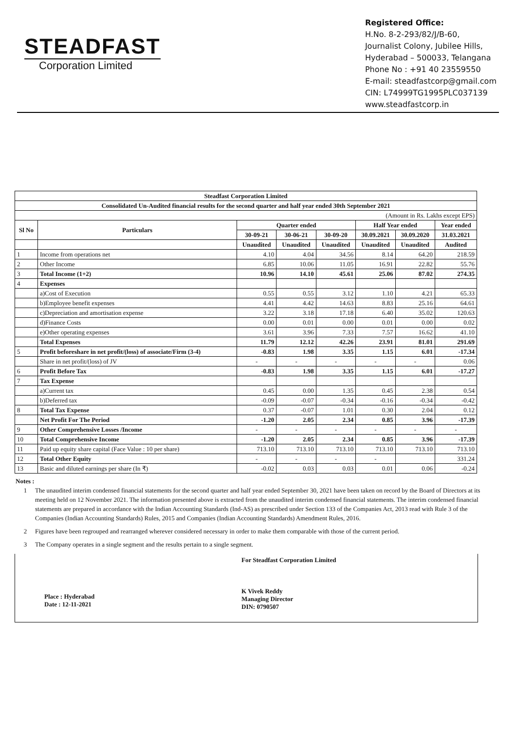STEADFAST
Corporation Limited
Registered Office:
H.No. 8-2-293/82/J/B-60,
Journalist Colony, Jubilee Hills,
Hyderabad – 500033, Telangana
Phone No : +91 40 23559550
E-mail: steadfastcorp@gmail.com
CIN: L74999TG1995PLC037139
www.steadfastcorp.in
| Steadfast Corporation Limited | | | | | | | |
| --- | --- | --- | --- | --- | --- | --- | --- |
| Consolidated Un-Audited financial results for the second quarter and half year ended 30th September 2021 | | | | | | | |
| (Amount in Rs. Lakhs except EPS) | | | | | | | |
| Sl No | Particulars | Quarter ended | | | Half Year ended | | Year ended |
| | | 30-09-21 | 30-06-21 | 30-09-20 | 30.09.2021 | 30.09.2020 | 31.03.2021 |
| | | Unaudited | Unaudited | Unaudited | Unaudited | Unaudited | Audited |
| 1 | Income from operations net | 4.10 | 4.04 | 34.56 | 8.14 | 64.20 | 218.59 |
| 2 | Other Income | 6.85 | 10.06 | 11.05 | 16.91 | 22.82 | 55.76 |
| 3 | Total Income (1+2) | 10.96 | 14.10 | 45.61 | 25.06 | 87.02 | 274.35 |
| 4 | Expenses | | | | | | |
| | a)Cost of Execution | 0.55 | 0.55 | 3.12 | 1.10 | 4.21 | 65.33 |
| | b)Employee benefit expenses | 4.41 | 4.42 | 14.63 | 8.83 | 25.16 | 64.61 |
| | c)Depreciation and amortisation expense | 3.22 | 3.18 | 17.18 | 6.40 | 35.02 | 120.63 |
| | d)Finance Costs | 0.00 | 0.01 | 0.00 | 0.01 | 0.00 | 0.02 |
| | e)Other operating expenses | 3.61 | 3.96 | 7.33 | 7.57 | 16.62 | 41.10 |
| | Total Expenses | 11.79 | 12.12 | 42.26 | 23.91 | 81.01 | 291.69 |
| 5 | Profit beforeshare in net profit/(loss) of associate/Firm (3-4) | -0.83 | 1.98 | 3.35 | 1.15 | 6.01 | -17.34 |
| | Share in net profit/(loss) of JV | - | - | - | - | - | 0.06 |
| 6 | Profit Before Tax | -0.83 | 1.98 | 3.35 | 1.15 | 6.01 | -17.27 |
| 7 | Tax Expense | | | | | | |
| | a)Current tax | 0.45 | 0.00 | 1.35 | 0.45 | 2.38 | 0.54 |
| | b)Deferred tax | -0.09 | -0.07 | -0.34 | -0.16 | -0.34 | -0.42 |
| 8 | Total Tax Expense | 0.37 | -0.07 | 1.01 | 0.30 | 2.04 | 0.12 |
| | Net Profit For The Period | -1.20 | 2.05 | 2.34 | 0.85 | 3.96 | -17.39 |
| 9 | Other Comprehensive Losses /Income | - | - | - | - | - | - |
| 10 | Total Comprehensive Income | -1.20 | 2.05 | 2.34 | 0.85 | 3.96 | -17.39 |
| 11 | Paid up equity share capital (Face Value : 10 per share) | 713.10 | 713.10 | 713.10 | 713.10 | 713.10 | 713.10 |
| 12 | Total Other Equity | - | - | - | - | | 331.24 |
| 13 | Basic and diluted earnings per share (In ₹) | -0.02 | 0.03 | 0.03 | 0.01 | 0.06 | -0.24 |
Notes :
1 The unaudited interim condensed financial statements for the second quarter and half year ended September 30, 2021 have been taken on record by the Board of Directors at its meeting held on 12 November 2021. The information presented above is extracted from the unaudited interim condensed financial statements. The interim condensed financial statements are prepared in accordance with the Indian Accounting Standards (Ind-AS) as prescribed under Section 133 of the Companies Act, 2013 read with Rule 3 of the Companies (Indian Accounting Standards) Rules, 2015 and Companies (Indian Accounting Standards) Amendment Rules, 2016.
2 Figures have been regrouped and rearranged wherever considered necessary in order to make them comparable with those of the current period.
3 The Company operates in a single segment and the results pertain to a single segment.
Place : Hyderabad
Date : 12-11-2021
For Steadfast Corporation Limited
K Vivek Reddy
Managing Director
DIN: 0790507